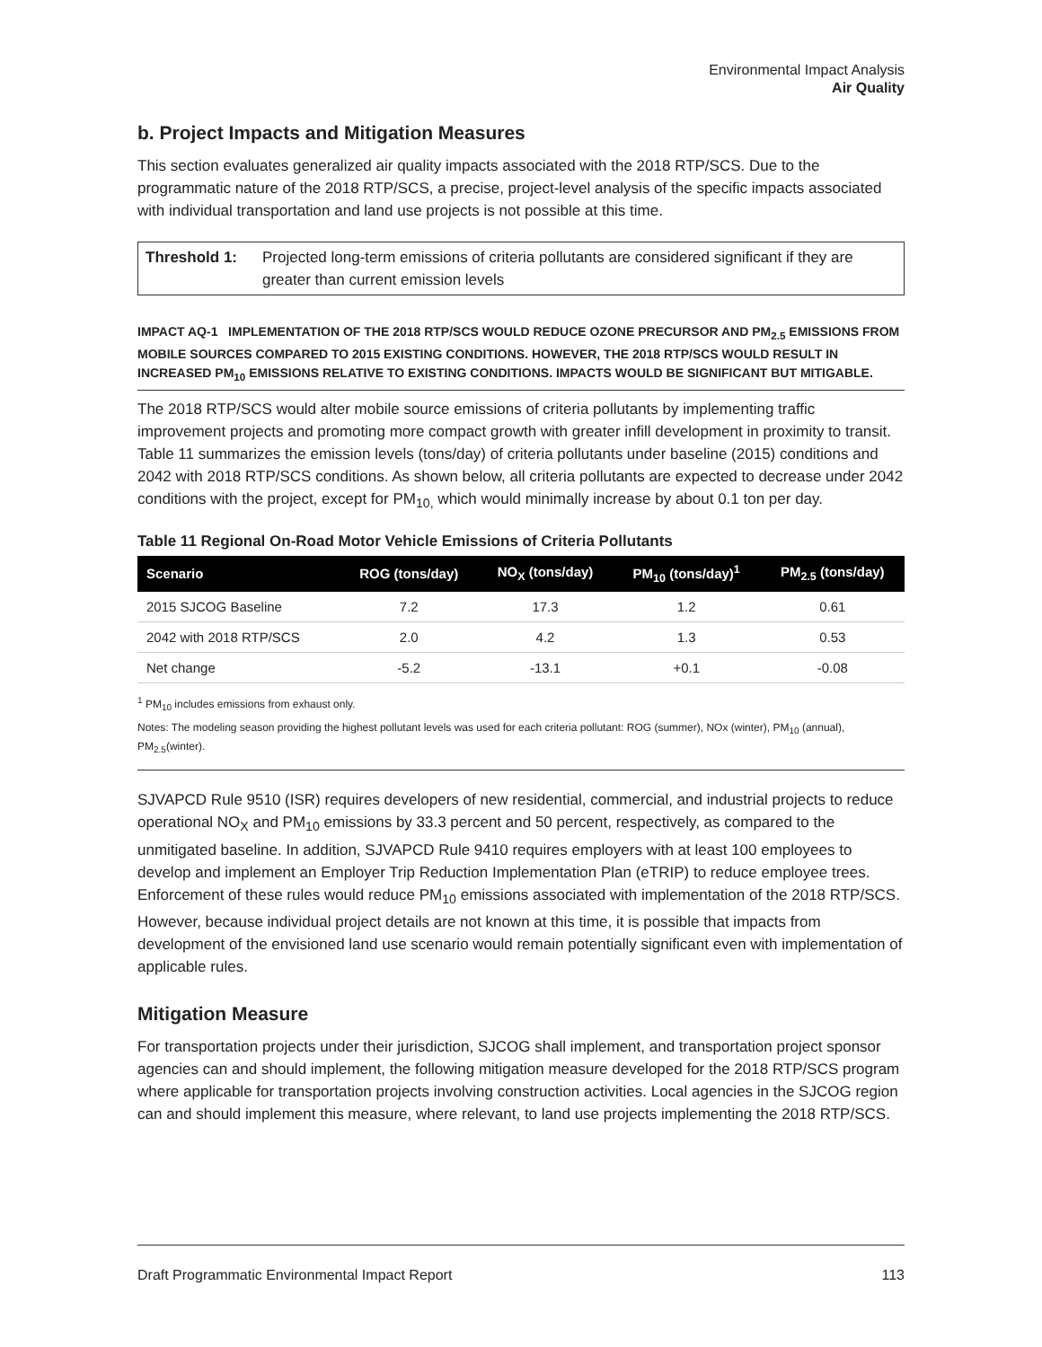Environmental Impact Analysis
Air Quality
b. Project Impacts and Mitigation Measures
This section evaluates generalized air quality impacts associated with the 2018 RTP/SCS. Due to the programmatic nature of the 2018 RTP/SCS, a precise, project-level analysis of the specific impacts associated with individual transportation and land use projects is not possible at this time.
Threshold 1: Projected long-term emissions of criteria pollutants are considered significant if they are greater than current emission levels
IMPACT AQ-1 IMPLEMENTATION OF THE 2018 RTP/SCS WOULD REDUCE OZONE PRECURSOR AND PM<sub>2.5</sub> EMISSIONS FROM MOBILE SOURCES COMPARED TO 2015 EXISTING CONDITIONS. HOWEVER, THE 2018 RTP/SCS WOULD RESULT IN INCREASED PM<sub>10</sub> EMISSIONS RELATIVE TO EXISTING CONDITIONS. IMPACTS WOULD BE SIGNIFICANT BUT MITIGABLE.
The 2018 RTP/SCS would alter mobile source emissions of criteria pollutants by implementing traffic improvement projects and promoting more compact growth with greater infill development in proximity to transit. Table 11 summarizes the emission levels (tons/day) of criteria pollutants under baseline (2015) conditions and 2042 with 2018 RTP/SCS conditions. As shown below, all criteria pollutants are expected to decrease under 2042 conditions with the project, except for PM<sub>10,</sub> which would minimally increase by about 0.1 ton per day.
Table 11 Regional On-Road Motor Vehicle Emissions of Criteria Pollutants
| Scenario | ROG (tons/day) | NO<sub>X</sub> (tons/day) | PM<sub>10</sub> (tons/day)<sup>1</sup> | PM<sub>2.5</sub> (tons/day) |
| --- | --- | --- | --- | --- |
| 2015 SJCOG Baseline | 7.2 | 17.3 | 1.2 | 0.61 |
| 2042 with 2018 RTP/SCS | 2.0 | 4.2 | 1.3 | 0.53 |
| Net change | -5.2 | -13.1 | +0.1 | -0.08 |
<sup>1</sup> PM<sub>10</sub> includes emissions from exhaust only.
Notes: The modeling season providing the highest pollutant levels was used for each criteria pollutant: ROG (summer), NOx (winter), PM<sub>10</sub> (annual), PM<sub>2.5</sub>(winter).
SJVAPCD Rule 9510 (ISR) requires developers of new residential, commercial, and industrial projects to reduce operational NO<sub>X</sub> and PM<sub>10</sub> emissions by 33.3 percent and 50 percent, respectively, as compared to the unmitigated baseline. In addition, SJVAPCD Rule 9410 requires employers with at least 100 employees to develop and implement an Employer Trip Reduction Implementation Plan (eTRIP) to reduce employee trees. Enforcement of these rules would reduce PM<sub>10</sub> emissions associated with implementation of the 2018 RTP/SCS. However, because individual project details are not known at this time, it is possible that impacts from development of the envisioned land use scenario would remain potentially significant even with implementation of applicable rules.
Mitigation Measure
For transportation projects under their jurisdiction, SJCOG shall implement, and transportation project sponsor agencies can and should implement, the following mitigation measure developed for the 2018 RTP/SCS program where applicable for transportation projects involving construction activities. Local agencies in the SJCOG region can and should implement this measure, where relevant, to land use projects implementing the 2018 RTP/SCS.
Draft Programmatic Environmental Impact Report 113